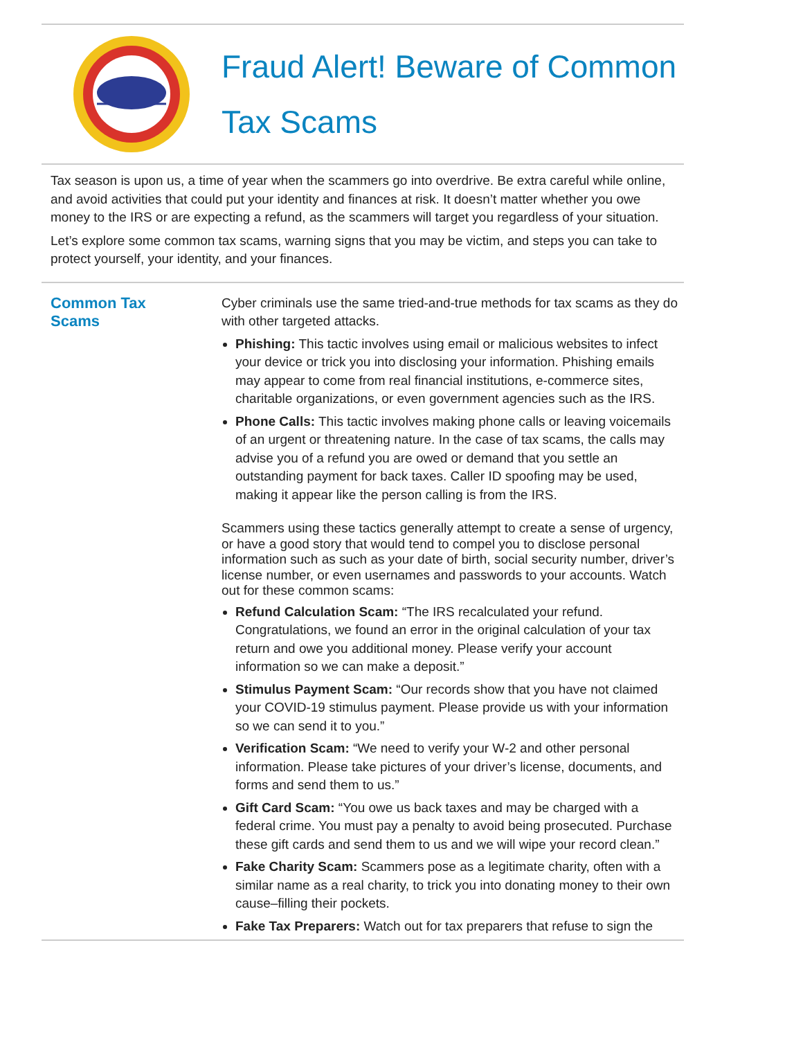Fraud Alert! Beware of Common
Tax Scams
Tax season is upon us, a time of year when the scammers go into overdrive. Be extra careful while online, and avoid activities that could put your identity and finances at risk. It doesn’t matter whether you owe money to the IRS or are expecting a refund, as the scammers will target you regardless of your situation.
Let’s explore some common tax scams, warning signs that you may be victim, and steps you can take to protect yourself, your identity, and your finances.
Common Tax
Scams
Cyber criminals use the same tried-and-true methods for tax scams as they do with other targeted attacks.
Phishing: This tactic involves using email or malicious websites to infect your device or trick you into disclosing your information. Phishing emails may appear to come from real financial institutions, e-commerce sites, charitable organizations, or even government agencies such as the IRS.
Phone Calls: This tactic involves making phone calls or leaving voicemails of an urgent or threatening nature. In the case of tax scams, the calls may advise you of a refund you are owed or demand that you settle an outstanding payment for back taxes. Caller ID spoofing may be used, making it appear like the person calling is from the IRS.
Scammers using these tactics generally attempt to create a sense of urgency, or have a good story that would tend to compel you to disclose personal information such as such as your date of birth, social security number, driver’s license number, or even usernames and passwords to your accounts. Watch out for these common scams:
Refund Calculation Scam: “The IRS recalculated your refund. Congratulations, we found an error in the original calculation of your tax return and owe you additional money. Please verify your account information so we can make a deposit.”
Stimulus Payment Scam: “Our records show that you have not claimed your COVID-19 stimulus payment. Please provide us with your information so we can send it to you.”
Verification Scam: “We need to verify your W-2 and other personal information. Please take pictures of your driver’s license, documents, and forms and send them to us.”
Gift Card Scam: “You owe us back taxes and may be charged with a federal crime. You must pay a penalty to avoid being prosecuted. Purchase these gift cards and send them to us and we will wipe your record clean.”
Fake Charity Scam: Scammers pose as a legitimate charity, often with a similar name as a real charity, to trick you into donating money to their own cause–filling their pockets.
Fake Tax Preparers: Watch out for tax preparers that refuse to sign the